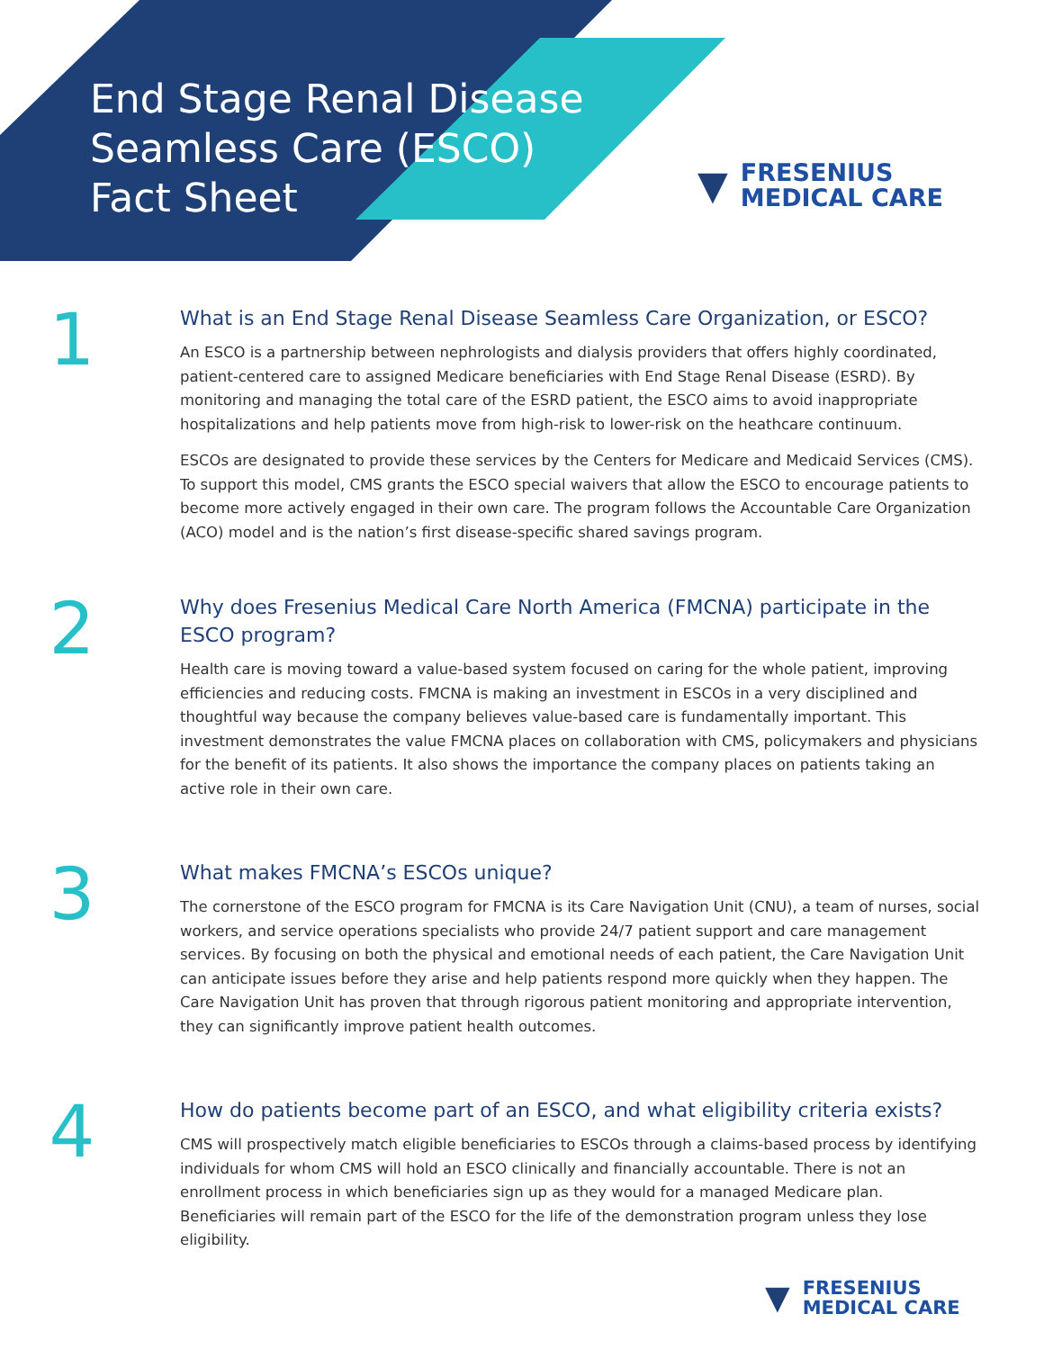End Stage Renal Disease
Seamless Care (ESCO)
Fact Sheet
▼ FRESENIUS
MEDICAL CARE
1
What is an End Stage Renal Disease Seamless Care Organization, or ESCO?
An ESCO is a partnership between nephrologists and dialysis providers that offers highly coordinated, patient-centered care to assigned Medicare beneficiaries with End Stage Renal Disease (ESRD). By monitoring and managing the total care of the ESRD patient, the ESCO aims to avoid inappropriate hospitalizations and help patients move from high-risk to lower-risk on the heathcare continuum.
ESCOs are designated to provide these services by the Centers for Medicare and Medicaid Services (CMS). To support this model, CMS grants the ESCO special waivers that allow the ESCO to encourage patients to become more actively engaged in their own care. The program follows the Accountable Care Organization (ACO) model and is the nation’s first disease-specific shared savings program.
2
Why does Fresenius Medical Care North America (FMCNA) participate in the ESCO program?
Health care is moving toward a value-based system focused on caring for the whole patient, improving efficiencies and reducing costs. FMCNA is making an investment in ESCOs in a very disciplined and thoughtful way because the company believes value-based care is fundamentally important. This investment demonstrates the value FMCNA places on collaboration with CMS, policymakers and physicians for the benefit of its patients. It also shows the importance the company places on patients taking an active role in their own care.
3
What makes FMCNA’s ESCOs unique?
The cornerstone of the ESCO program for FMCNA is its Care Navigation Unit (CNU), a team of nurses, social workers, and service operations specialists who provide 24/7 patient support and care management services. By focusing on both the physical and emotional needs of each patient, the Care Navigation Unit can anticipate issues before they arise and help patients respond more quickly when they happen. The Care Navigation Unit has proven that through rigorous patient monitoring and appropriate intervention, they can significantly improve patient health outcomes.
4
How do patients become part of an ESCO, and what eligibility criteria exists?
CMS will prospectively match eligible beneficiaries to ESCOs through a claims-based process by identifying individuals for whom CMS will hold an ESCO clinically and financially accountable. There is not an enrollment process in which beneficiaries sign up as they would for a managed Medicare plan. Beneficiaries will remain part of the ESCO for the life of the demonstration program unless they lose eligibility.
▼ FRESENIUS
MEDICAL CARE